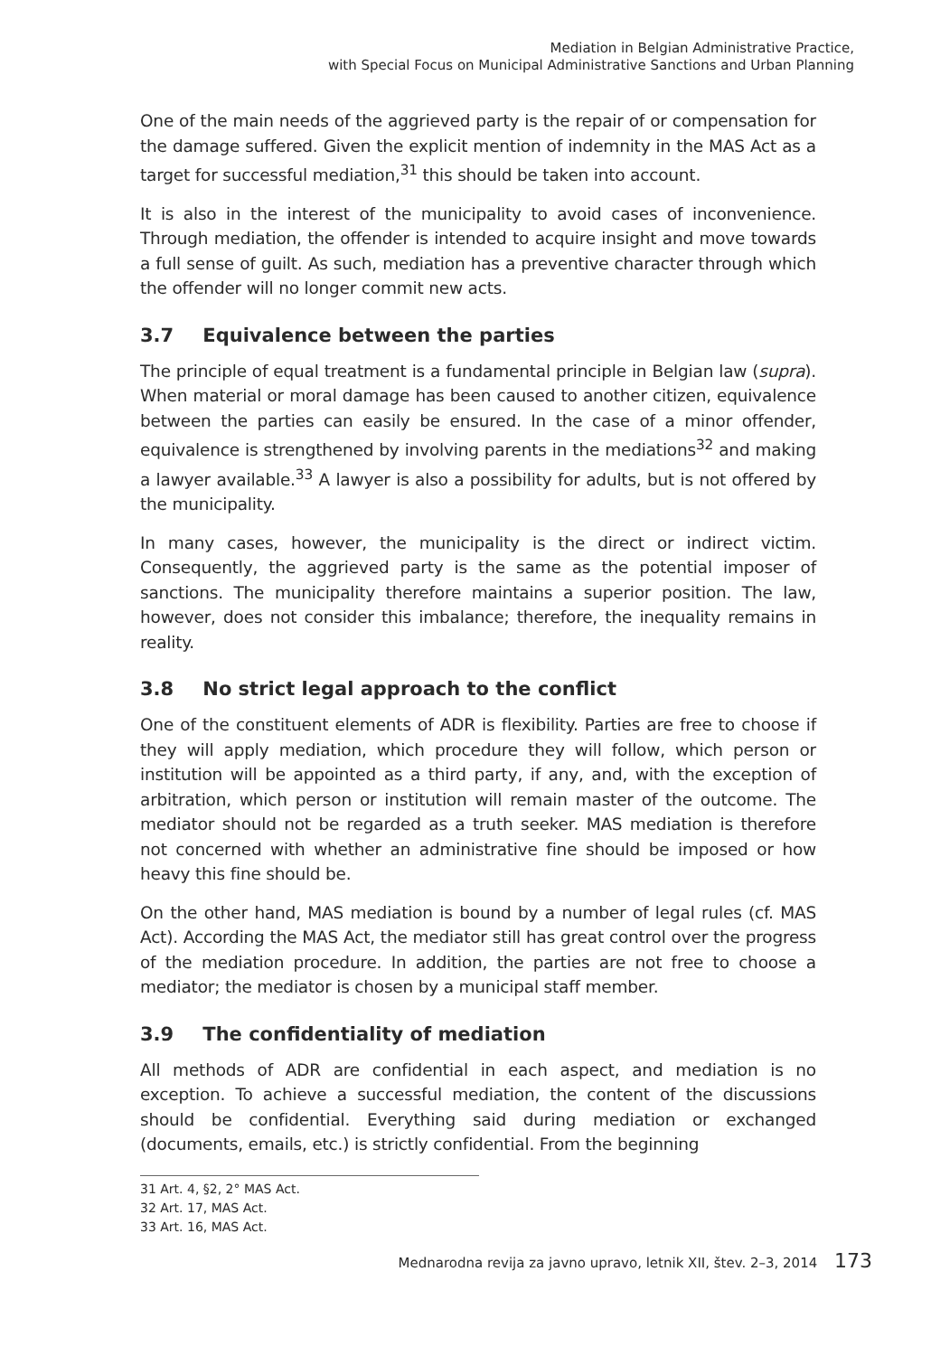Mediation in Belgian Administrative Practice,
with Special Focus on Municipal Administrative Sanctions and Urban Planning
One of the main needs of the aggrieved party is the repair of or compensation for the damage suffered. Given the explicit mention of indemnity in the MAS Act as a target for successful mediation,<sup>31</sup> this should be taken into account.
It is also in the interest of the municipality to avoid cases of inconvenience. Through mediation, the offender is intended to acquire insight and move towards a full sense of guilt. As such, mediation has a preventive character through which the offender will no longer commit new acts.
3.7 Equivalence between the parties
The principle of equal treatment is a fundamental principle in Belgian law (supra). When material or moral damage has been caused to another citizen, equivalence between the parties can easily be ensured. In the case of a minor offender, equivalence is strengthened by involving parents in the mediations<sup>32</sup> and making a lawyer available.<sup>33</sup> A lawyer is also a possibility for adults, but is not offered by the municipality.
In many cases, however, the municipality is the direct or indirect victim. Consequently, the aggrieved party is the same as the potential imposer of sanctions. The municipality therefore maintains a superior position. The law, however, does not consider this imbalance; therefore, the inequality remains in reality.
3.8 No strict legal approach to the conflict
One of the constituent elements of ADR is flexibility. Parties are free to choose if they will apply mediation, which procedure they will follow, which person or institution will be appointed as a third party, if any, and, with the exception of arbitration, which person or institution will remain master of the outcome. The mediator should not be regarded as a truth seeker. MAS mediation is therefore not concerned with whether an administrative fine should be imposed or how heavy this fine should be.
On the other hand, MAS mediation is bound by a number of legal rules (cf. MAS Act). According the MAS Act, the mediator still has great control over the progress of the mediation procedure. In addition, the parties are not free to choose a mediator; the mediator is chosen by a municipal staff member.
3.9 The confidentiality of mediation
All methods of ADR are confidential in each aspect, and mediation is no exception. To achieve a successful mediation, the content of the discussions should be confidential. Everything said during mediation or exchanged (documents, emails, etc.) is strictly confidential. From the beginning
31 Art. 4, §2, 2° MAS Act.
32 Art. 17, MAS Act.
33 Art. 16, MAS Act.
Mednarodna revija za javno upravo, letnik XII, štev. 2–3, 2014 173